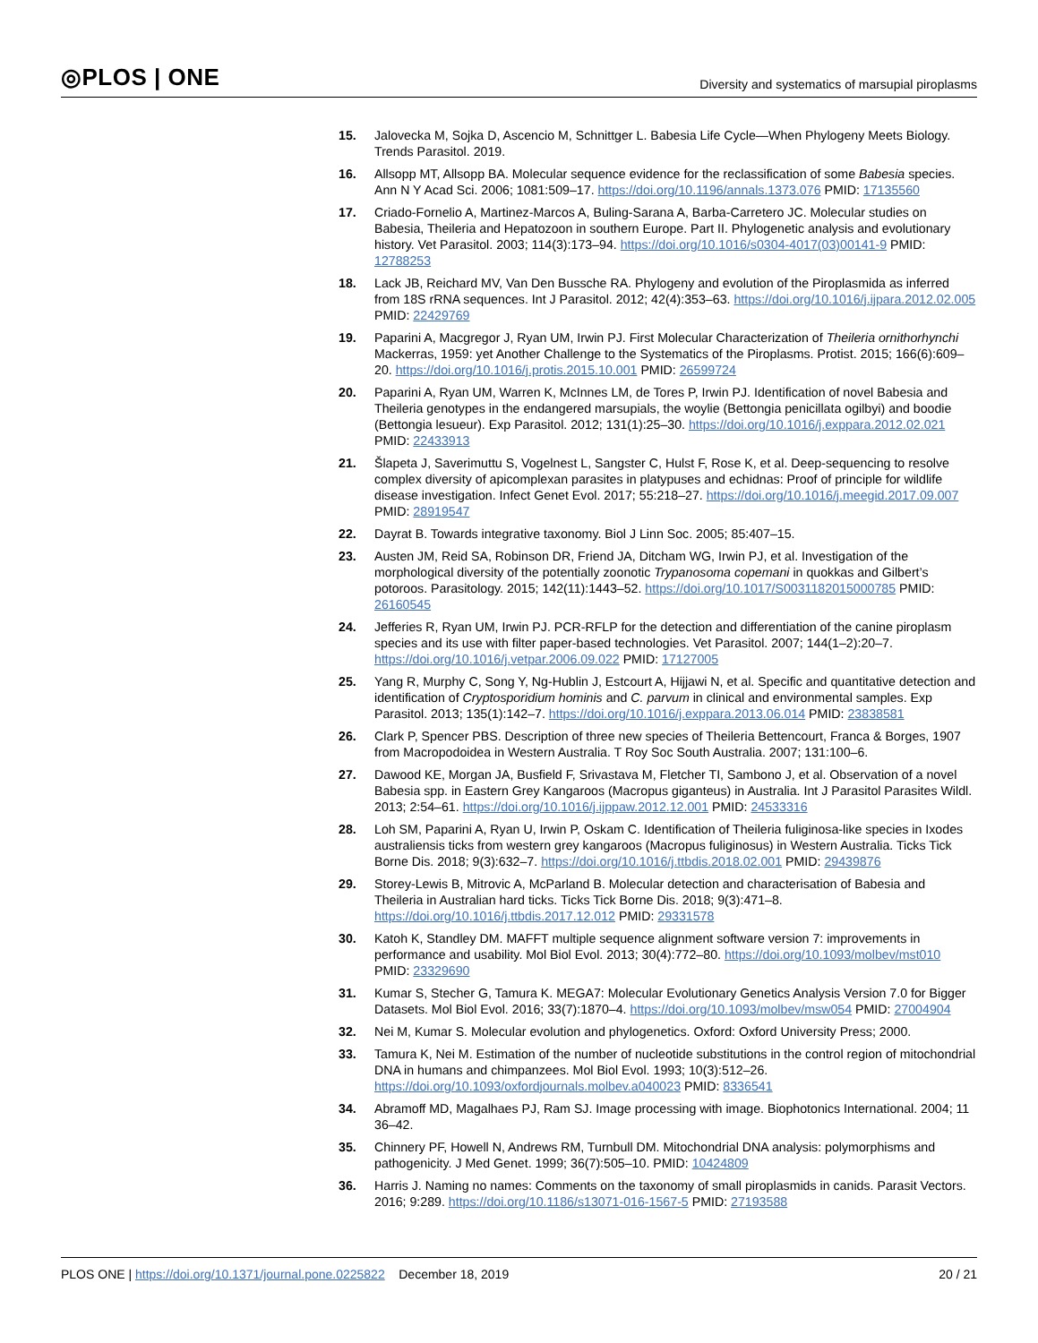◎PLOS | ONE Diversity and systematics of marsupial piroplasms
15. Jalovecka M, Sojka D, Ascencio M, Schnittger L. Babesia Life Cycle—When Phylogeny Meets Biology. Trends Parasitol. 2019.
16. Allsopp MT, Allsopp BA. Molecular sequence evidence for the reclassification of some Babesia species. Ann N Y Acad Sci. 2006; 1081:509–17. https://doi.org/10.1196/annals.1373.076 PMID: 17135560
17. Criado-Fornelio A, Martinez-Marcos A, Buling-Sarana A, Barba-Carretero JC. Molecular studies on Babesia, Theileria and Hepatozoon in southern Europe. Part II. Phylogenetic analysis and evolutionary history. Vet Parasitol. 2003; 114(3):173–94. https://doi.org/10.1016/s0304-4017(03)00141-9 PMID: 12788253
18. Lack JB, Reichard MV, Van Den Bussche RA. Phylogeny and evolution of the Piroplasmida as inferred from 18S rRNA sequences. Int J Parasitol. 2012; 42(4):353–63. https://doi.org/10.1016/j.ijpara.2012.02.005 PMID: 22429769
19. Paparini A, Macgregor J, Ryan UM, Irwin PJ. First Molecular Characterization of Theileria ornithorhynchi Mackerras, 1959: yet Another Challenge to the Systematics of the Piroplasms. Protist. 2015; 166(6):609–20. https://doi.org/10.1016/j.protis.2015.10.001 PMID: 26599724
20. Paparini A, Ryan UM, Warren K, McInnes LM, de Tores P, Irwin PJ. Identification of novel Babesia and Theileria genotypes in the endangered marsupials, the woylie (Bettongia penicillata ogilbyi) and boodie (Bettongia lesueur). Exp Parasitol. 2012; 131(1):25–30. https://doi.org/10.1016/j.exppara.2012.02.021 PMID: 22433913
21. Šlapeta J, Saverimuttu S, Vogelnest L, Sangster C, Hulst F, Rose K, et al. Deep-sequencing to resolve complex diversity of apicomplexan parasites in platypuses and echidnas: Proof of principle for wildlife disease investigation. Infect Genet Evol. 2017; 55:218–27. https://doi.org/10.1016/j.meegid.2017.09.007 PMID: 28919547
22. Dayrat B. Towards integrative taxonomy. Biol J Linn Soc. 2005; 85:407–15.
23. Austen JM, Reid SA, Robinson DR, Friend JA, Ditcham WG, Irwin PJ, et al. Investigation of the morphological diversity of the potentially zoonotic Trypanosoma copemani in quokkas and Gilbert’s potoroos. Parasitology. 2015; 142(11):1443–52. https://doi.org/10.1017/S0031182015000785 PMID: 26160545
24. Jefferies R, Ryan UM, Irwin PJ. PCR-RFLP for the detection and differentiation of the canine piroplasm species and its use with filter paper-based technologies. Vet Parasitol. 2007; 144(1–2):20–7. https://doi.org/10.1016/j.vetpar.2006.09.022 PMID: 17127005
25. Yang R, Murphy C, Song Y, Ng-Hublin J, Estcourt A, Hijjawi N, et al. Specific and quantitative detection and identification of Cryptosporidium hominis and C. parvum in clinical and environmental samples. Exp Parasitol. 2013; 135(1):142–7. https://doi.org/10.1016/j.exppara.2013.06.014 PMID: 23838581
26. Clark P, Spencer PBS. Description of three new species of Theileria Bettencourt, Franca & Borges, 1907 from Macropodoidea in Western Australia. T Roy Soc South Australia. 2007; 131:100–6.
27. Dawood KE, Morgan JA, Busfield F, Srivastava M, Fletcher TI, Sambono J, et al. Observation of a novel Babesia spp. in Eastern Grey Kangaroos (Macropus giganteus) in Australia. Int J Parasitol Parasites Wildl. 2013; 2:54–61. https://doi.org/10.1016/j.ijppaw.2012.12.001 PMID: 24533316
28. Loh SM, Paparini A, Ryan U, Irwin P, Oskam C. Identification of Theileria fuliginosa-like species in Ixodes australiensis ticks from western grey kangaroos (Macropus fuliginosus) in Western Australia. Ticks Tick Borne Dis. 2018; 9(3):632–7. https://doi.org/10.1016/j.ttbdis.2018.02.001 PMID: 29439876
29. Storey-Lewis B, Mitrovic A, McParland B. Molecular detection and characterisation of Babesia and Theileria in Australian hard ticks. Ticks Tick Borne Dis. 2018; 9(3):471–8. https://doi.org/10.1016/j.ttbdis.2017.12.012 PMID: 29331578
30. Katoh K, Standley DM. MAFFT multiple sequence alignment software version 7: improvements in performance and usability. Mol Biol Evol. 2013; 30(4):772–80. https://doi.org/10.1093/molbev/mst010 PMID: 23329690
31. Kumar S, Stecher G, Tamura K. MEGA7: Molecular Evolutionary Genetics Analysis Version 7.0 for Bigger Datasets. Mol Biol Evol. 2016; 33(7):1870–4. https://doi.org/10.1093/molbev/msw054 PMID: 27004904
32. Nei M, Kumar S. Molecular evolution and phylogenetics. Oxford: Oxford University Press; 2000.
33. Tamura K, Nei M. Estimation of the number of nucleotide substitutions in the control region of mitochondrial DNA in humans and chimpanzees. Mol Biol Evol. 1993; 10(3):512–26. https://doi.org/10.1093/oxfordjournals.molbev.a040023 PMID: 8336541
34. Abramoff MD, Magalhaes PJ, Ram SJ. Image processing with image. Biophotonics International. 2004; 11 36–42.
35. Chinnery PF, Howell N, Andrews RM, Turnbull DM. Mitochondrial DNA analysis: polymorphisms and pathogenicity. J Med Genet. 1999; 36(7):505–10. PMID: 10424809
36. Harris J. Naming no names: Comments on the taxonomy of small piroplasmids in canids. Parasit Vectors. 2016; 9:289. https://doi.org/10.1186/s13071-016-1567-5 PMID: 27193588
PLOS ONE | https://doi.org/10.1371/journal.pone.0225822 December 18, 2019 20 / 21